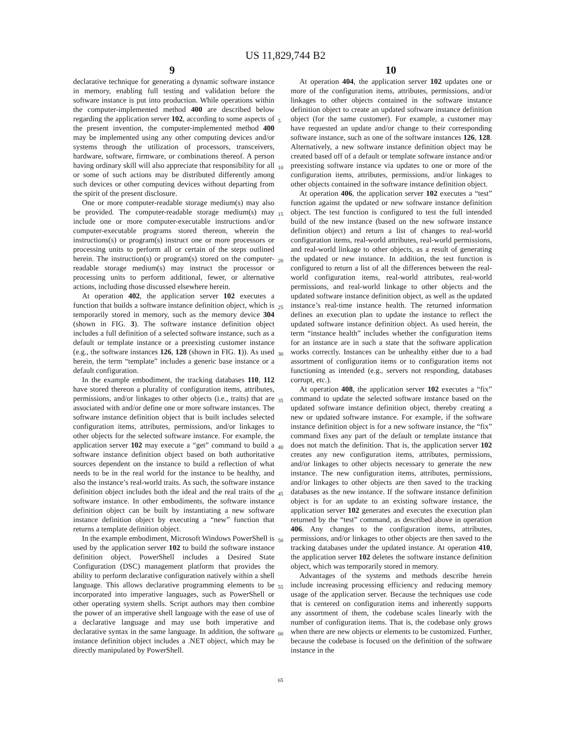US 11,829,744 B2
9 10
declarative technique for generating a dynamic software instance in memory, enabling full testing and validation before the software instance is put into production. While operations within the computer-implemented method 400 are described below regarding the application server 102, according to some aspects of the present invention, the computer-implemented method 400 may be implemented using any other computing devices and/or systems through the utilization of processors, transceivers, hardware, soft­ware, firmware, or combinations thereof. A person having ordinary skill will also appreciate that responsibility for all or some of such actions may be distributed differently among such devices or other computing devices without departing from the spirit of the present disclosure.
One or more computer-readable storage medium(s) may also be provided. The computer-readable storage medium(s) may include one or more computer-executable instructions and/or computer-executable programs stored thereon, wherein the instructions(s) or program(s) instruct one or more processors or processing units to perform all or certain of the steps outlined herein. The instruction(s) or program(s) stored on the computer-readable storage medium(s) may instruct the processor or processing units to perform addi­tional, fewer, or alternative actions, including those dis­cussed elsewhere herein.
At operation 402, the application server 102 executes a function that builds a software instance definition object, which is temporarily stored in memory, such as the memory device 304 (shown in FIG. 3). The software instance defi­nition object includes a full definition of a selected software instance, such as a default or template instance or a preex­isting customer instance (e.g., the software instances 126, 128 (shown in FIG. 1)). As used herein, the term “template” includes a generic base instance or a default configuration.
In the example embodiment, the tracking databases 110, 112 have stored thereon a plurality of configuration items, attributes, permissions, and/or linkages to other objects (i.e., traits) that are associated with and/or define one or more software instances. The software instance definition object that is built includes selected configuration items, attributes, permissions, and/or linkages to other objects for the selected software instance. For example, the application server 102 may execute a “get” command to build a software instance definition object based on both authoritative sources depen­dent on the instance to build a reflection of what needs to be in the real world for the instance to be healthy, and also the instance’s real-world traits. As such, the software instance definition object includes both the ideal and the real traits of the software instance. In other embodiments, the software instance definition object can be built by instantiating a new software instance definition object by executing a “new” function that returns a template definition object.
In the example embodiment, Microsoft Windows Power­Shell is used by the application server 102 to build the software instance definition object. PowerShell includes a Desired State Configuration (DSC) management platform that provides the ability to perform declarative configuration natively within a shell language. This allows declarative programming elements to be incorporated into imperative languages, such as PowerShell or other operating system shells. Script authors may then combine the power of an imperative shell language with the ease of use of a declara­tive language and may use both imperative and declarative syntax in the same language. In addition, the software instance definition object includes a .NET object, which may be directly manipulated by PowerShell.
At operation 404, the application server 102 updates one or more of the configuration items, attributes, permissions, and/or linkages to other objects contained in the software instance definition object to create an updated software instance definition object (for the same customer). For example, a customer may have requested an update and/or change to their corresponding software instance, such as one of the software instances 126, 128. Alternatively, a new software instance definition object may be created based off of a default or template software instance and/or preexisting software instance via updates to one or more of the con­figuration items, attributes, permissions, and/or linkages to other objects contained in the software instance definition object.
At operation 406, the application server 102 executes a “test” function against the updated or new software instance definition object. The test function is configured to test the full intended build of the new instance (based on the new software instance definition object) and return a list of changes to real-world configuration items, real-world attri­butes, real-world permissions, and real-world linkage to other objects, as a result of generating the updated or new instance. In addition, the test function is configured to return a list of all the differences between the real-world configu­ration items, real-world attributes, real-world permissions, and real-world linkage to other objects and the updated software instance definition object, as well as the updated instance’s real-time instance health. The returned informa­tion defines an execution plan to update the instance to reflect the updated software instance definition object. As used herein, the term “instance health” includes whether the configuration items for an instance are in such a state that the software application works correctly. Instances can be unhealthy either due to a bad assortment of configuration items or to configuration items not functioning as intended (e.g., servers not responding, databases corrupt, etc.).
At operation 408, the application server 102 executes a “fix” command to update the selected software instance based on the updated software instance definition object, thereby creating a new or updated software instance. For example, if the software instance definition object is for a new software instance, the “fix” command fixes any part of the default or template instance that does not match the definition. That is, the application server 102 creates any new configuration items, attributes, permissions, and/or linkages to other objects necessary to generate the new instance. The new configuration items, attributes, permis­sions, and/or linkages to other objects are then saved to the tracking databases as the new instance. If the software instance definition object is for an update to an existing software instance, the application server 102 generates and executes the execution plan returned by the “test” command, as described above in operation 406. Any changes to the configuration items, attributes, permissions, and/or linkages to other objects are then saved to the tracking databases under the updated instance. At operation 410, the application server 102 deletes the software instance definition object, which was temporarily stored in memory.
Advantages of the systems and methods describe herein include increasing processing efficiency and reducing memory usage of the application server. Because the tech­niques use code that is centered on configuration items and inherently supports any assortment of them, the codebase scales linearly with the number of configuration items. That is, the codebase only grows when there are new objects or elements to be customized. Further, because the codebase is focused on the definition of the software instance in the
5
10
15
20
25
30
35
40
45
50
55
60
65